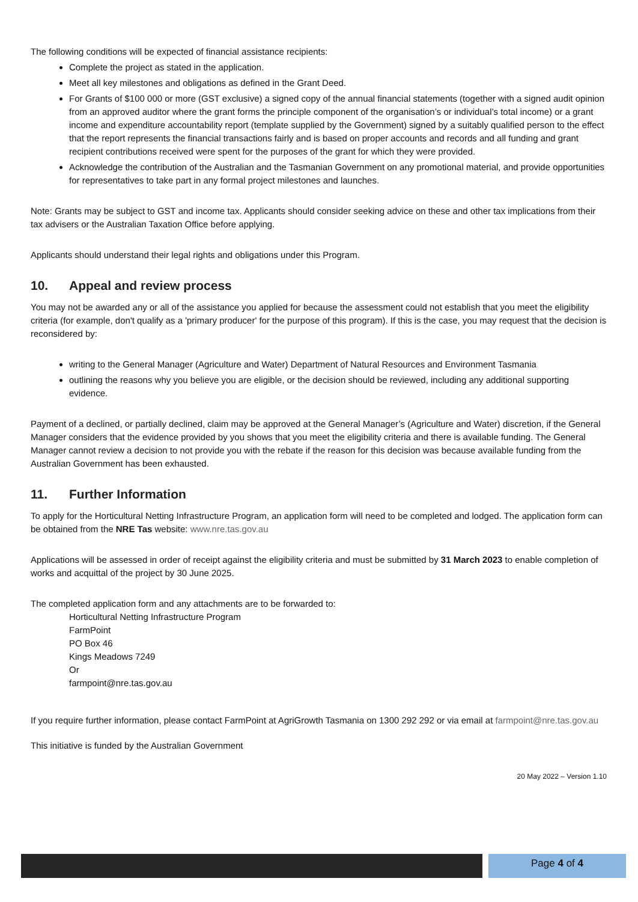The following conditions will be expected of financial assistance recipients:
Complete the project as stated in the application.
Meet all key milestones and obligations as defined in the Grant Deed.
For Grants of $100 000 or more (GST exclusive) a signed copy of the annual financial statements (together with a signed audit opinion from an approved auditor where the grant forms the principle component of the organisation’s or individual’s total income) or a grant income and expenditure accountability report (template supplied by the Government) signed by a suitably qualified person to the effect that the report represents the financial transactions fairly and is based on proper accounts and records and all funding and grant recipient contributions received were spent for the purposes of the grant for which they were provided.
Acknowledge the contribution of the Australian and the Tasmanian Government on any promotional material, and provide opportunities for representatives to take part in any formal project milestones and launches.
Note: Grants may be subject to GST and income tax. Applicants should consider seeking advice on these and other tax implications from their tax advisers or the Australian Taxation Office before applying.
Applicants should understand their legal rights and obligations under this Program.
10. Appeal and review process
You may not be awarded any or all of the assistance you applied for because the assessment could not establish that you meet the eligibility criteria (for example, don't qualify as a 'primary producer' for the purpose of this program). If this is the case, you may request that the decision is reconsidered by:
writing to the General Manager (Agriculture and Water) Department of Natural Resources and Environment Tasmania
outlining the reasons why you believe you are eligible, or the decision should be reviewed, including any additional supporting evidence.
Payment of a declined, or partially declined, claim may be approved at the General Manager’s (Agriculture and Water) discretion, if the General Manager considers that the evidence provided by you shows that you meet the eligibility criteria and there is available funding. The General Manager cannot review a decision to not provide you with the rebate if the reason for this decision was because available funding from the Australian Government has been exhausted.
11. Further Information
To apply for the Horticultural Netting Infrastructure Program, an application form will need to be completed and lodged. The application form can be obtained from the NRE Tas website: www.nre.tas.gov.au
Applications will be assessed in order of receipt against the eligibility criteria and must be submitted by 31 March 2023 to enable completion of works and acquittal of the project by 30 June 2025.
The completed application form and any attachments are to be forwarded to:
Horticultural Netting Infrastructure Program
FarmPoint
PO Box 46
Kings Meadows 7249
Or
farmpoint@nre.tas.gov.au
If you require further information, please contact FarmPoint at AgriGrowth Tasmania on 1300 292 292 or via email at farmpoint@nre.tas.gov.au
This initiative is funded by the Australian Government
20 May 2022 – Version 1.10
Page 4 of 4